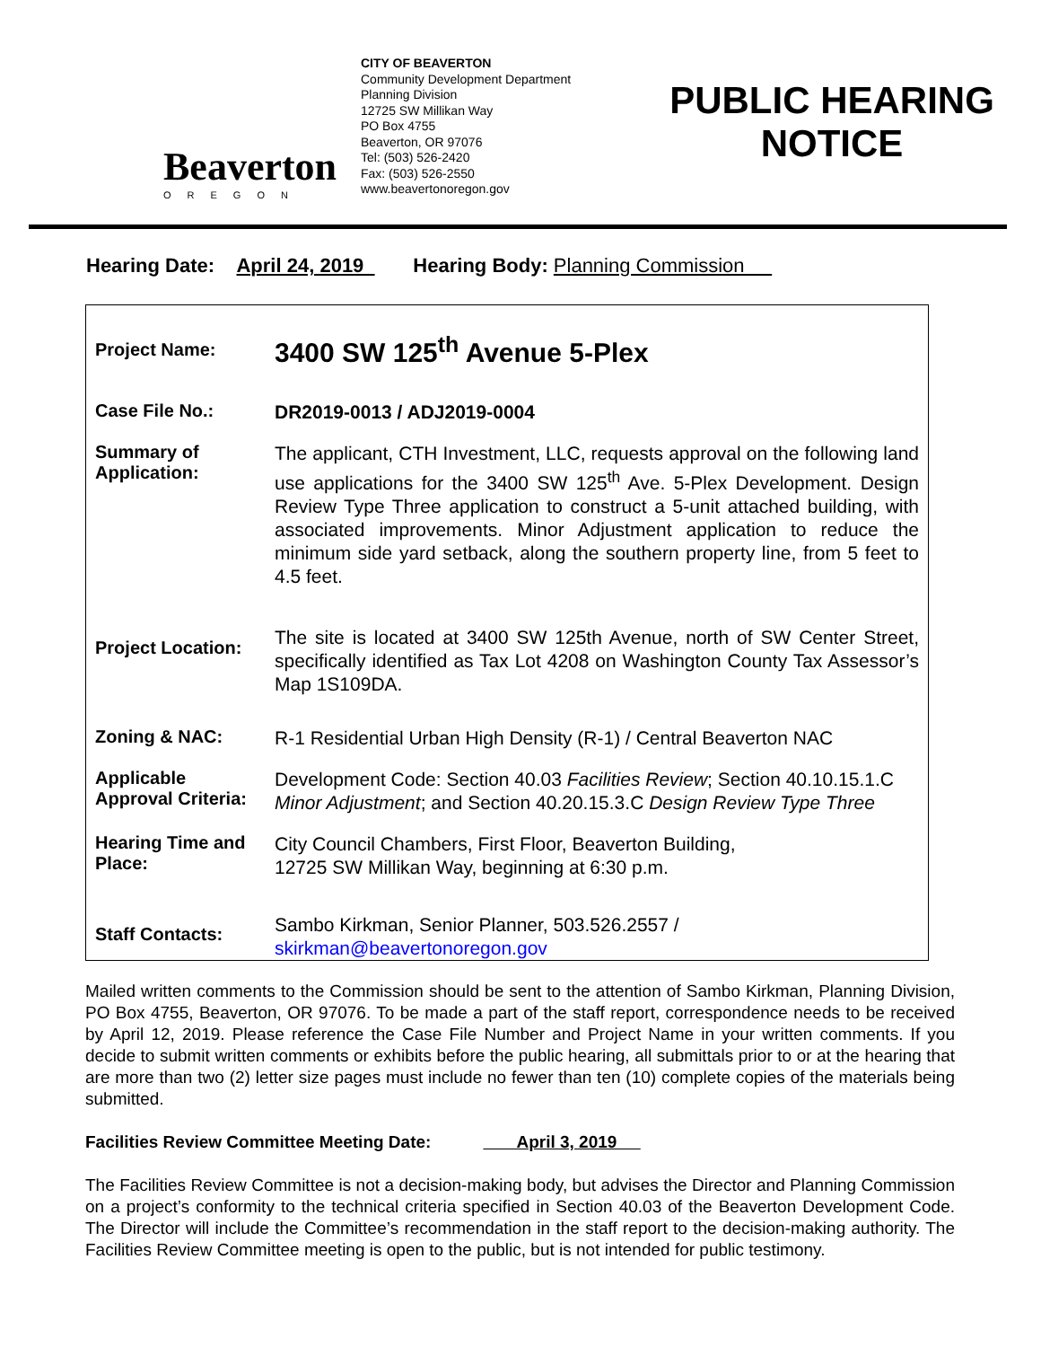Beaverton
OREGON
CITY OF BEAVERTON
Community Development Department
Planning Division
12725 SW Millikan Way
PO Box 4755
Beaverton, OR 97076
Tel: (503) 526-2420
Fax: (503) 526-2550
www.beavertonoregon.gov
PUBLIC HEARING
NOTICE
Hearing Date: April 24, 2019 Hearing Body: Planning Commission
| Project Name: | 3400 SW 125<sup>th</sup> Avenue 5-Plex |
| Case File No.: | DR2019-0013 / ADJ2019-0004 |
| Summary of Application: | The applicant, CTH Investment, LLC, requests approval on the following land use applications for the 3400 SW 125<sup>th</sup> Ave. 5-Plex Development. Design Review Type Three application to construct a 5-unit attached building, with associated improvements. Minor Adjustment application to reduce the minimum side yard setback, along the southern property line, from 5 feet to 4.5 feet. |
| Project Location: | The site is located at 3400 SW 125th Avenue, north of SW Center Street, specifically identified as Tax Lot 4208 on Washington County Tax Assessor’s Map 1S109DA. |
| Zoning & NAC: | R-1 Residential Urban High Density (R-1) / Central Beaverton NAC |
| Applicable Approval Criteria: | Development Code: Section 40.03 Facilities Review ; Section 40.10.15.1.C Minor Adjustment ; and Section 40.20.15.3.C Design Review Type Three |
| Hearing Time and Place: | City Council Chambers, First Floor, Beaverton Building, 12725 SW Millikan Way, beginning at 6:30 p.m. |
| Staff Contacts: | Sambo Kirkman, Senior Planner, 503.526.2557 / skirkman@beavertonoregon.gov |
Mailed written comments to the Commission should be sent to the attention of Sambo Kirkman, Planning Division, PO Box 4755, Beaverton, OR 97076. To be made a part of the staff report, correspondence needs to be received by April 12, 2019. Please reference the Case File Number and Project Name in your written comments. If you decide to submit written comments or exhibits before the public hearing, all submittals prior to or at the hearing that are more than two (2) letter size pages must include no fewer than ten (10) complete copies of the materials being submitted.
Facilities Review Committee Meeting Date: April 3, 2019
The Facilities Review Committee is not a decision-making body, but advises the Director and Planning Commission on a project’s conformity to the technical criteria specified in Section 40.03 of the Beaverton Development Code. The Director will include the Committee’s recommendation in the staff report to the decision-making authority. The Facilities Review Committee meeting is open to the public, but is not intended for public testimony.